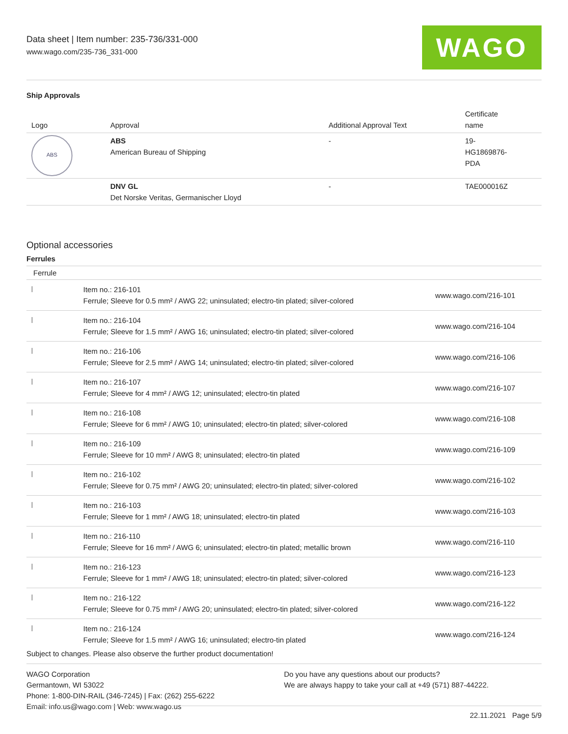Data sheet | Item number: 235-736/331-000
www.wago.com/235-736_331-000
WAGO
Ship Approvals
| Logo | Approval | Additional Approval Text | Certificate name |
| --- | --- | --- | --- |
| ABS | ABS American Bureau of Shipping | - | 19- HG1869876- PDA |
| | DNV GL Det Norske Veritas, Germanischer Lloyd | - | TAE000016Z |
Optional accessories
Ferrules
| Ferrule | | |
| --- | --- | --- |
| | Item no.: 216-101 Ferrule; Sleeve for 0.5 mm² / AWG 22; uninsulated; electro-tin plated; silver-colored | www.wago.com/216-101 |
| | Item no.: 216-104 Ferrule; Sleeve for 1.5 mm² / AWG 16; uninsulated; electro-tin plated; silver-colored | www.wago.com/216-104 |
| | Item no.: 216-106 Ferrule; Sleeve for 2.5 mm² / AWG 14; uninsulated; electro-tin plated; silver-colored | www.wago.com/216-106 |
| | Item no.: 216-107 Ferrule; Sleeve for 4 mm² / AWG 12; uninsulated; electro-tin plated | www.wago.com/216-107 |
| | Item no.: 216-108 Ferrule; Sleeve for 6 mm² / AWG 10; uninsulated; electro-tin plated; silver-colored | www.wago.com/216-108 |
| | Item no.: 216-109 Ferrule; Sleeve for 10 mm² / AWG 8; uninsulated; electro-tin plated | www.wago.com/216-109 |
| | Item no.: 216-102 Ferrule; Sleeve for 0.75 mm² / AWG 20; uninsulated; electro-tin plated; silver-colored | www.wago.com/216-102 |
| | Item no.: 216-103 Ferrule; Sleeve for 1 mm² / AWG 18; uninsulated; electro-tin plated | www.wago.com/216-103 |
| | Item no.: 216-110 Ferrule; Sleeve for 16 mm² / AWG 6; uninsulated; electro-tin plated; metallic brown | www.wago.com/216-110 |
| | Item no.: 216-123 Ferrule; Sleeve for 1 mm² / AWG 18; uninsulated; electro-tin plated; silver-colored | www.wago.com/216-123 |
| | Item no.: 216-122 Ferrule; Sleeve for 0.75 mm² / AWG 20; uninsulated; electro-tin plated; silver-colored | www.wago.com/216-122 |
| | Item no.: 216-124 Ferrule; Sleeve for 1.5 mm² / AWG 16; uninsulated; electro-tin plated | www.wago.com/216-124 |
Subject to changes. Please also observe the further product documentation!
WAGO Corporation
Germantown, WI 53022
Phone: 1-800-DIN-RAIL (346-7245) | Fax: (262) 255-6222
Email: info.us@wago.com | Web: www.wago.us
Do you have any questions about our products?
We are always happy to take your call at +49 (571) 887-44222.
22.11.2021 Page 5/9